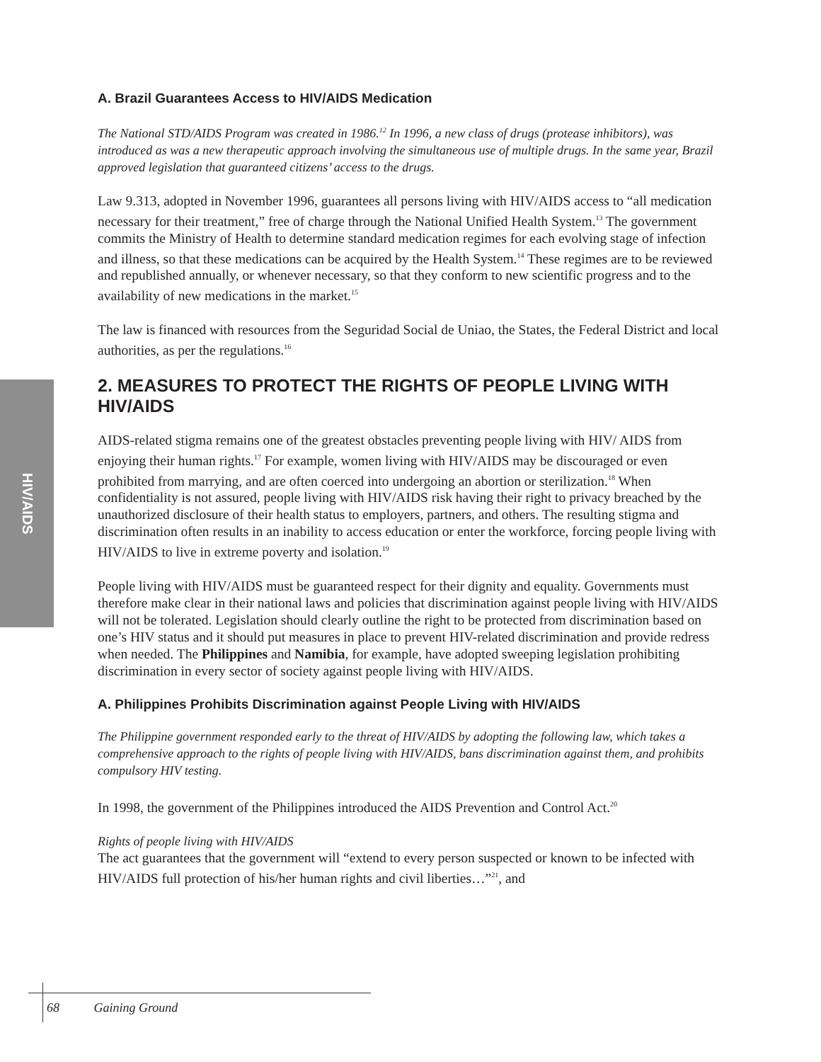HIV/AIDS
A. Brazil Guarantees Access to HIV/AIDS Medication
The National STD/AIDS Program was created in 1986.<sup>12</sup> In 1996, a new class of drugs (protease inhibitors), was introduced as was a new therapeutic approach involving the simultaneous use of multiple drugs. In the same year, Brazil approved legislation that guaranteed citizens’ access to the drugs.
Law 9.313, adopted in November 1996, guarantees all persons living with HIV/AIDS access to “all medication necessary for their treatment,” free of charge through the National Unified Health System.<sup>13</sup> The government commits the Ministry of Health to determine standard medication regimes for each evolving stage of infection and illness, so that these medications can be acquired by the Health System.<sup>14</sup> These regimes are to be reviewed and republished annually, or whenever necessary, so that they conform to new scientific progress and to the availability of new medications in the market.<sup>15</sup>
The law is financed with resources from the Seguridad Social de Uniao, the States, the Federal District and local authorities, as per the regulations.<sup>16</sup>
2. MEASURES TO PROTECT THE RIGHTS OF PEOPLE LIVING WITH HIV/AIDS
AIDS-related stigma remains one of the greatest obstacles preventing people living with HIV/ AIDS from enjoying their human rights.<sup>17</sup> For example, women living with HIV/AIDS may be discouraged or even prohibited from marrying, and are often coerced into undergoing an abortion or sterilization.<sup>18</sup> When confidentiality is not assured, people living with HIV/AIDS risk having their right to privacy breached by the unauthorized disclosure of their health status to employers, partners, and others. The resulting stigma and discrimination often results in an inability to access education or enter the workforce, forcing people living with HIV/AIDS to live in extreme poverty and isolation.<sup>19</sup>
People living with HIV/AIDS must be guaranteed respect for their dignity and equality. Governments must therefore make clear in their national laws and policies that discrimination against people living with HIV/AIDS will not be tolerated. Legislation should clearly outline the right to be protected from discrimination based on one’s HIV status and it should put measures in place to prevent HIV-related discrimination and provide redress when needed. The Philippines and Namibia, for example, have adopted sweeping legislation prohibiting discrimination in every sector of society against people living with HIV/AIDS.
A. Philippines Prohibits Discrimination against People Living with HIV/AIDS
The Philippine government responded early to the threat of HIV/AIDS by adopting the following law, which takes a comprehensive approach to the rights of people living with HIV/AIDS, bans discrimination against them, and prohibits compulsory HIV testing.
In 1998, the government of the Philippines introduced the AIDS Prevention and Control Act.<sup>20</sup>
Rights of people living with HIV/AIDS
The act guarantees that the government will “extend to every person suspected or known to be infected with HIV/AIDS full protection of his/her human rights and civil liberties…”<sup>21</sup>, and
68 Gaining Ground